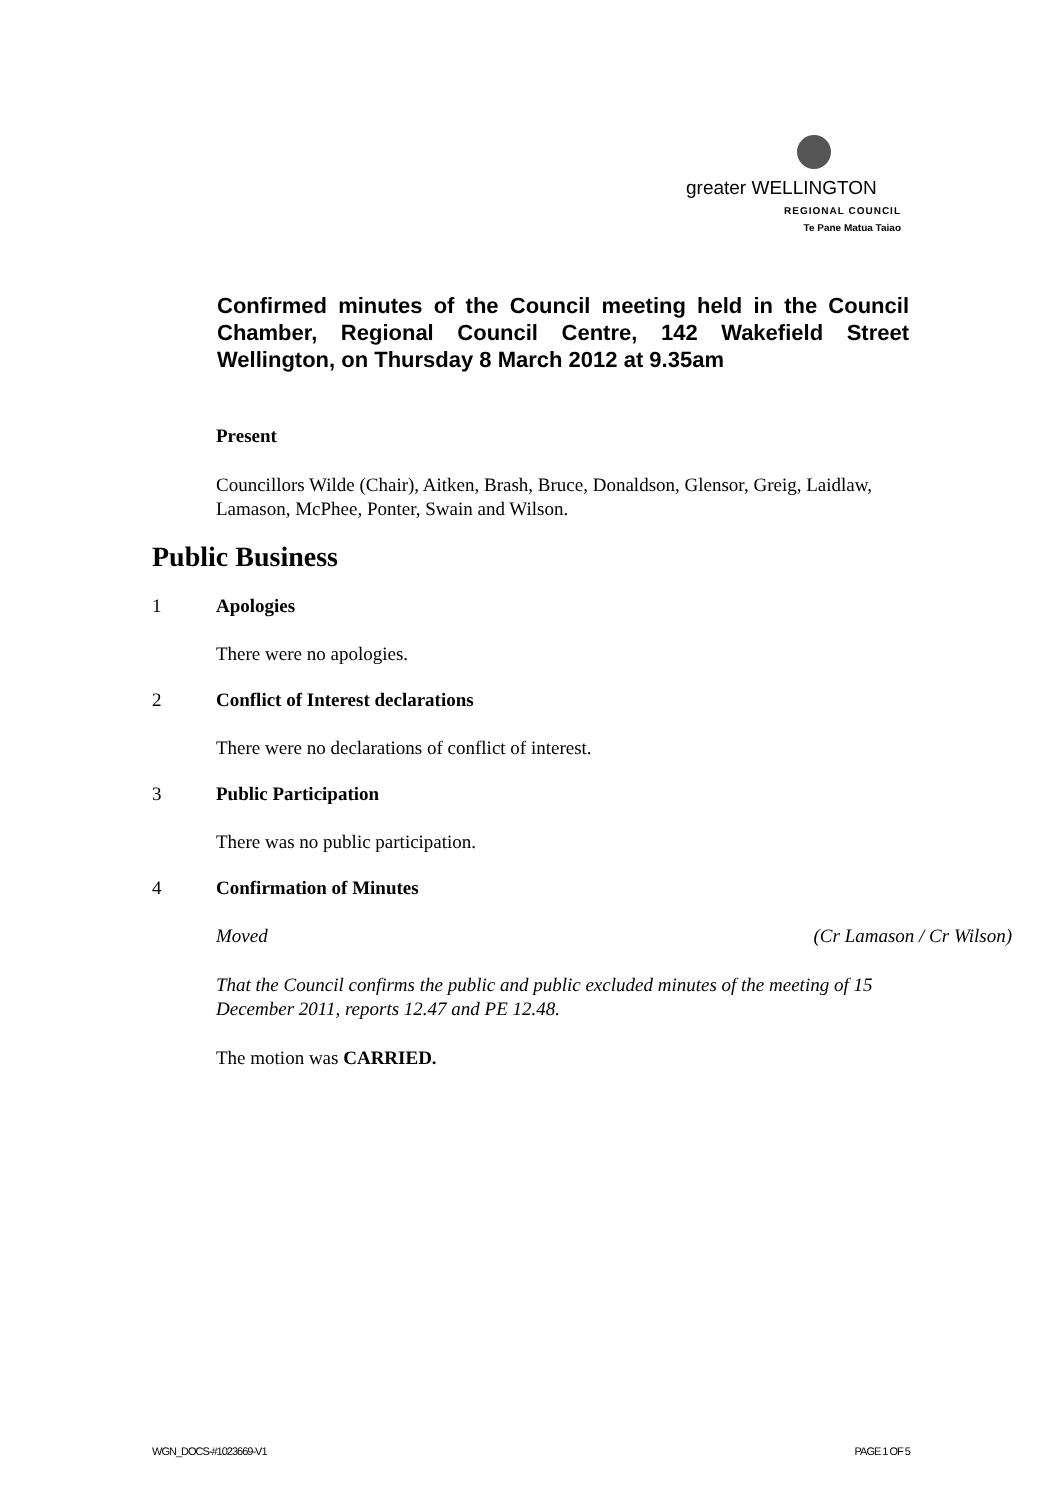greater WELLINGTON
REGIONAL COUNCIL
Te Pane Matua Taiao
Confirmed minutes of the Council meeting held in the Council Chamber, Regional Council Centre, 142 Wakefield Street Wellington, on Thursday 8 March 2012 at 9.35am
Present
Councillors Wilde (Chair), Aitken, Brash, Bruce, Donaldson, Glensor, Greig, Laidlaw, Lamason, McPhee, Ponter, Swain and Wilson.
Public Business
1 Apologies
There were no apologies.
2 Conflict of Interest declarations
There were no declarations of conflict of interest.
3 Public Participation
There was no public participation.
4 Confirmation of Minutes
Moved (Cr Lamason / Cr Wilson)
That the Council confirms the public and public excluded minutes of the meeting of 15 December 2011, reports 12.47 and PE 12.48.
The motion was CARRIED.
WGN_DOCS-#1023669-V1 PAGE 1 OF 5